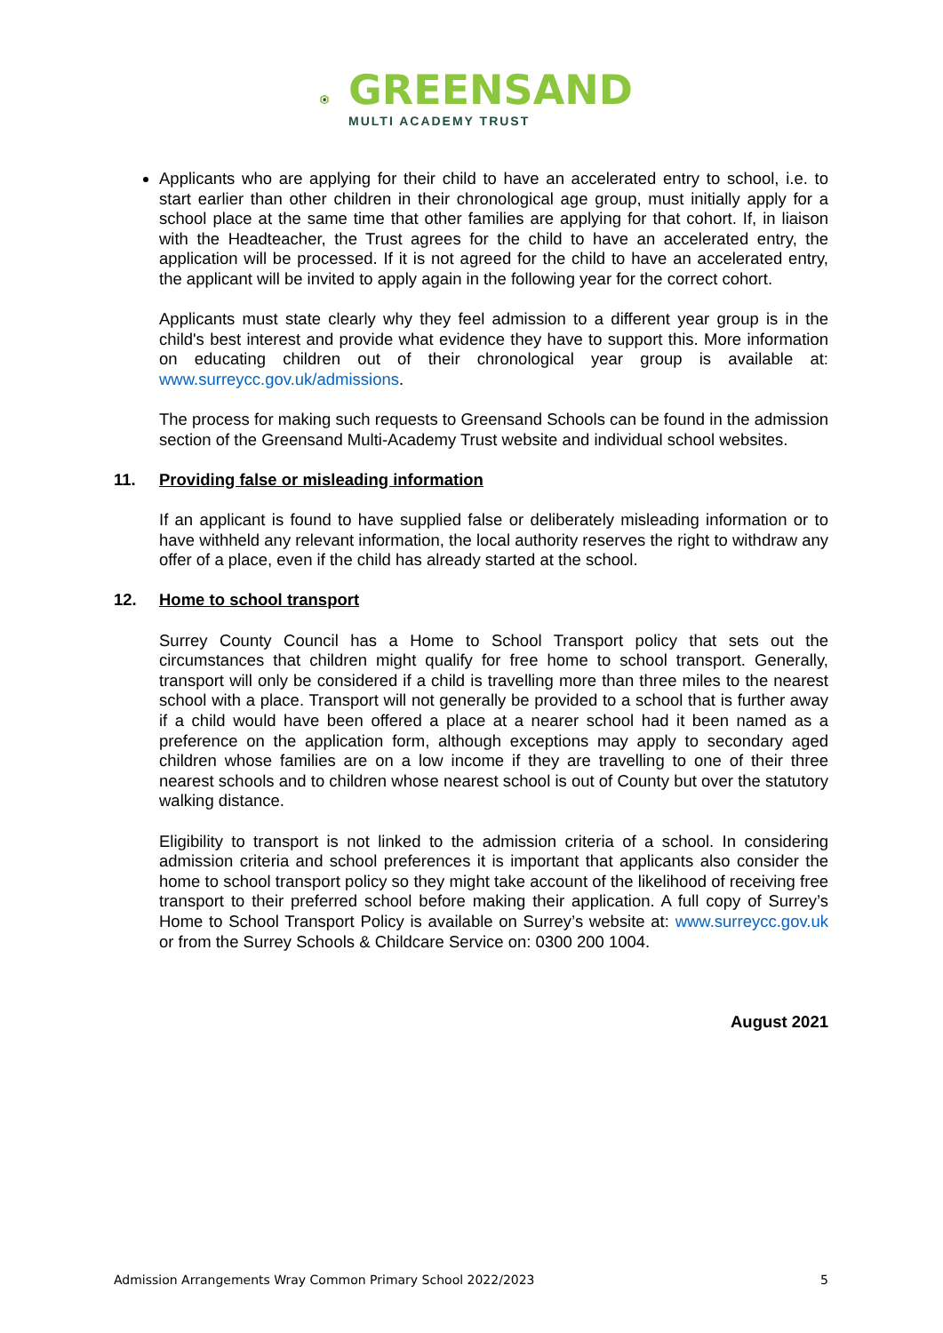GREENSAND
MULTI ACADEMY TRUST
Applicants who are applying for their child to have an accelerated entry to school, i.e. to start earlier than other children in their chronological age group, must initially apply for a school place at the same time that other families are applying for that cohort. If, in liaison with the Headteacher, the Trust agrees for the child to have an accelerated entry, the application will be processed. If it is not agreed for the child to have an accelerated entry, the applicant will be invited to apply again in the following year for the correct cohort.
Applicants must state clearly why they feel admission to a different year group is in the child's best interest and provide what evidence they have to support this. More information on educating children out of their chronological year group is available at: www.surreycc.gov.uk/admissions.
The process for making such requests to Greensand Schools can be found in the admission section of the Greensand Multi-Academy Trust website and individual school websites.
11. Providing false or misleading information
If an applicant is found to have supplied false or deliberately misleading information or to have withheld any relevant information, the local authority reserves the right to withdraw any offer of a place, even if the child has already started at the school.
12. Home to school transport
Surrey County Council has a Home to School Transport policy that sets out the circumstances that children might qualify for free home to school transport. Generally, transport will only be considered if a child is travelling more than three miles to the nearest school with a place. Transport will not generally be provided to a school that is further away if a child would have been offered a place at a nearer school had it been named as a preference on the application form, although exceptions may apply to secondary aged children whose families are on a low income if they are travelling to one of their three nearest schools and to children whose nearest school is out of County but over the statutory walking distance.
Eligibility to transport is not linked to the admission criteria of a school. In considering admission criteria and school preferences it is important that applicants also consider the home to school transport policy so they might take account of the likelihood of receiving free transport to their preferred school before making their application. A full copy of Surrey’s Home to School Transport Policy is available on Surrey’s website at: www.surreycc.gov.uk or from the Surrey Schools & Childcare Service on: 0300 200 1004.
August 2021
Admission Arrangements Wray Common Primary School 2022/2023 5